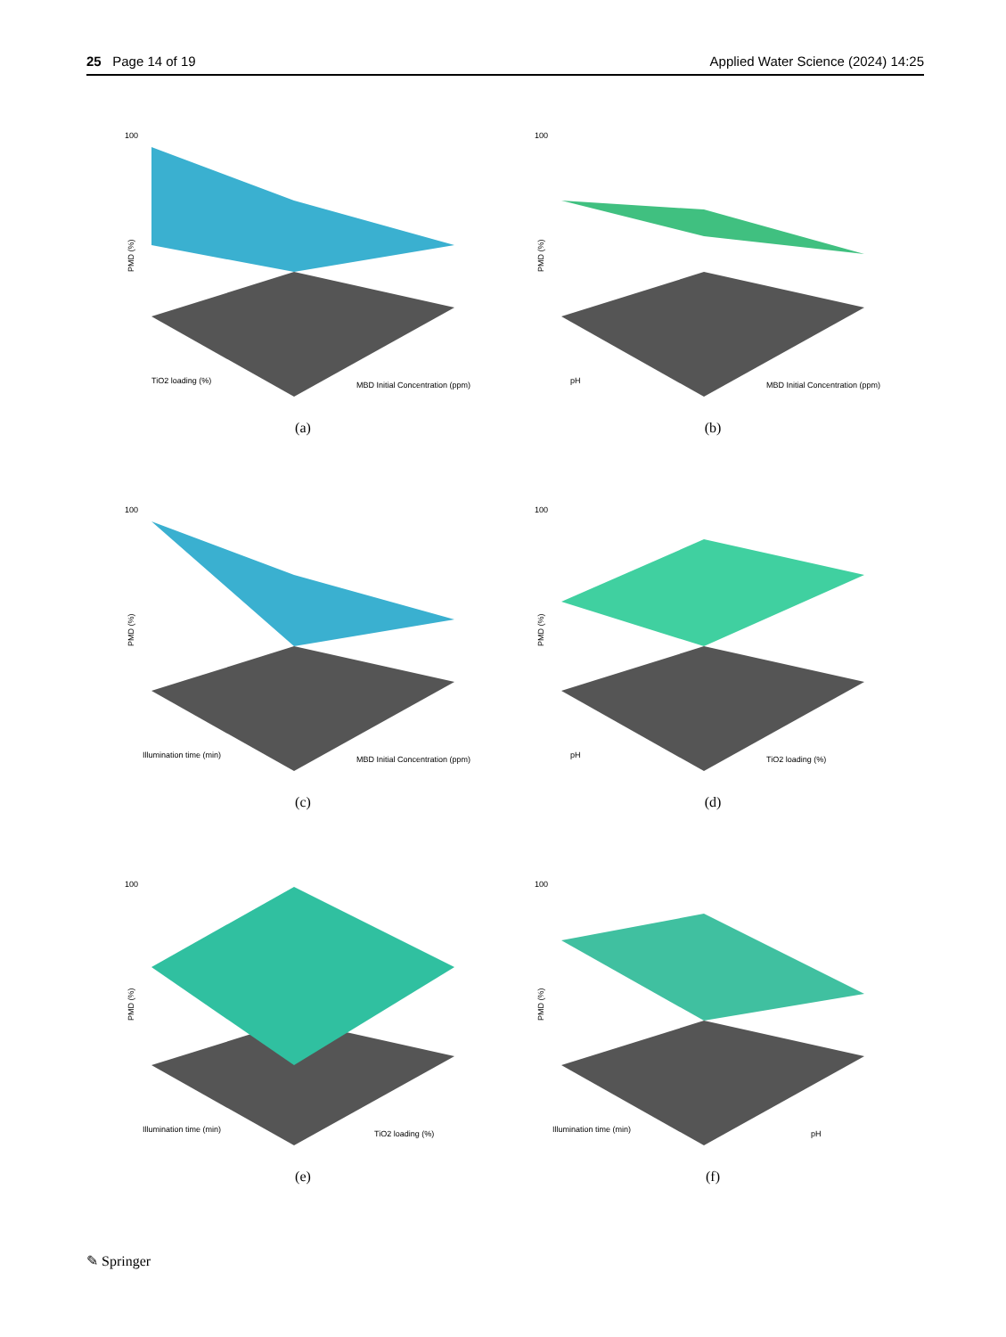25 Page 14 of 19 Applied Water Science (2024) 14:25
100
PMD (%)
TiO2 loading (%)
MBD Initial Concentration (ppm)
(a)
100
PMD (%)
pH
MBD Initial Concentration (ppm)
(b)
100
PMD (%)
Illumination time (min)
MBD Initial Concentration (ppm)
(c)
100
PMD (%)
pH
TiO2 loading (%)
(d)
100
PMD (%)
Illumination time (min)
TiO2 loading (%)
(e)
100
PMD (%)
Illumination time (min)
pH
(f)
✎ Springer